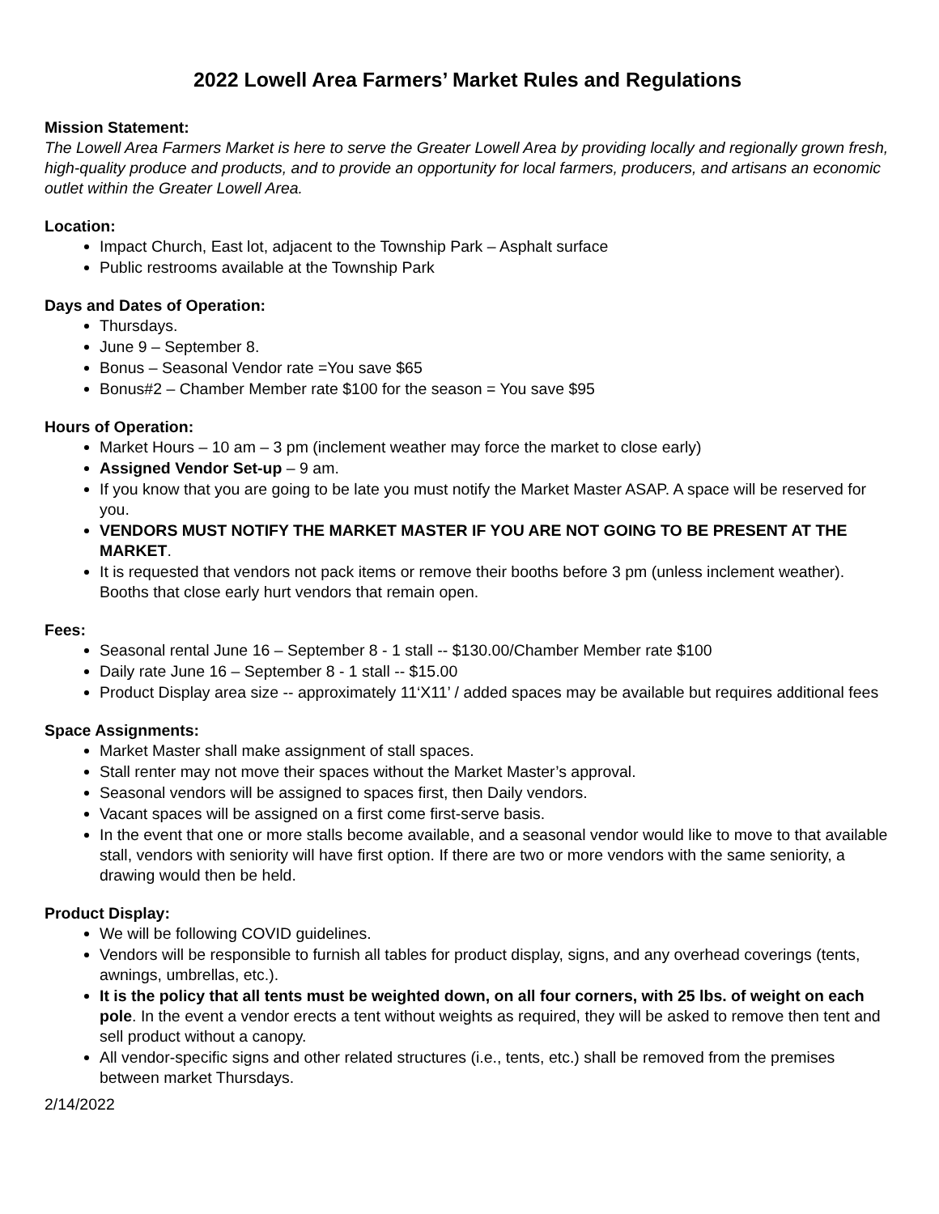2022 Lowell Area Farmers’ Market Rules and Regulations
Mission Statement:
The Lowell Area Farmers Market is here to serve the Greater Lowell Area by providing locally and regionally grown fresh, high-quality produce and products, and to provide an opportunity for local farmers, producers, and artisans an economic outlet within the Greater Lowell Area.
Location:
Impact Church, East lot, adjacent to the Township Park – Asphalt surface
Public restrooms available at the Township Park
Days and Dates of Operation:
Thursdays.
June 9 – September 8.
Bonus – Seasonal Vendor rate =You save $65
Bonus#2 – Chamber Member rate $100 for the season = You save $95
Hours of Operation:
Market Hours – 10 am – 3 pm (inclement weather may force the market to close early)
Assigned Vendor Set-up – 9 am.
If you know that you are going to be late you must notify the Market Master ASAP. A space will be reserved for you.
VENDORS MUST NOTIFY THE MARKET MASTER IF YOU ARE NOT GOING TO BE PRESENT AT THE MARKET.
It is requested that vendors not pack items or remove their booths before 3 pm (unless inclement weather). Booths that close early hurt vendors that remain open.
Fees:
Seasonal rental June 16 – September 8 - 1 stall -- $130.00/Chamber Member rate $100
Daily rate June 16 – September 8 - 1 stall -- $15.00
Product Display area size -- approximately 11‘X11’ / added spaces may be available but requires additional fees
Space Assignments:
Market Master shall make assignment of stall spaces.
Stall renter may not move their spaces without the Market Master’s approval.
Seasonal vendors will be assigned to spaces first, then Daily vendors.
Vacant spaces will be assigned on a first come first-serve basis.
In the event that one or more stalls become available, and a seasonal vendor would like to move to that available stall, vendors with seniority will have first option. If there are two or more vendors with the same seniority, a drawing would then be held.
Product Display:
We will be following COVID guidelines.
Vendors will be responsible to furnish all tables for product display, signs, and any overhead coverings (tents, awnings, umbrellas, etc.).
It is the policy that all tents must be weighted down, on all four corners, with 25 lbs. of weight on each pole. In the event a vendor erects a tent without weights as required, they will be asked to remove then tent and sell product without a canopy.
All vendor-specific signs and other related structures (i.e., tents, etc.) shall be removed from the premises between market Thursdays.
2/14/2022